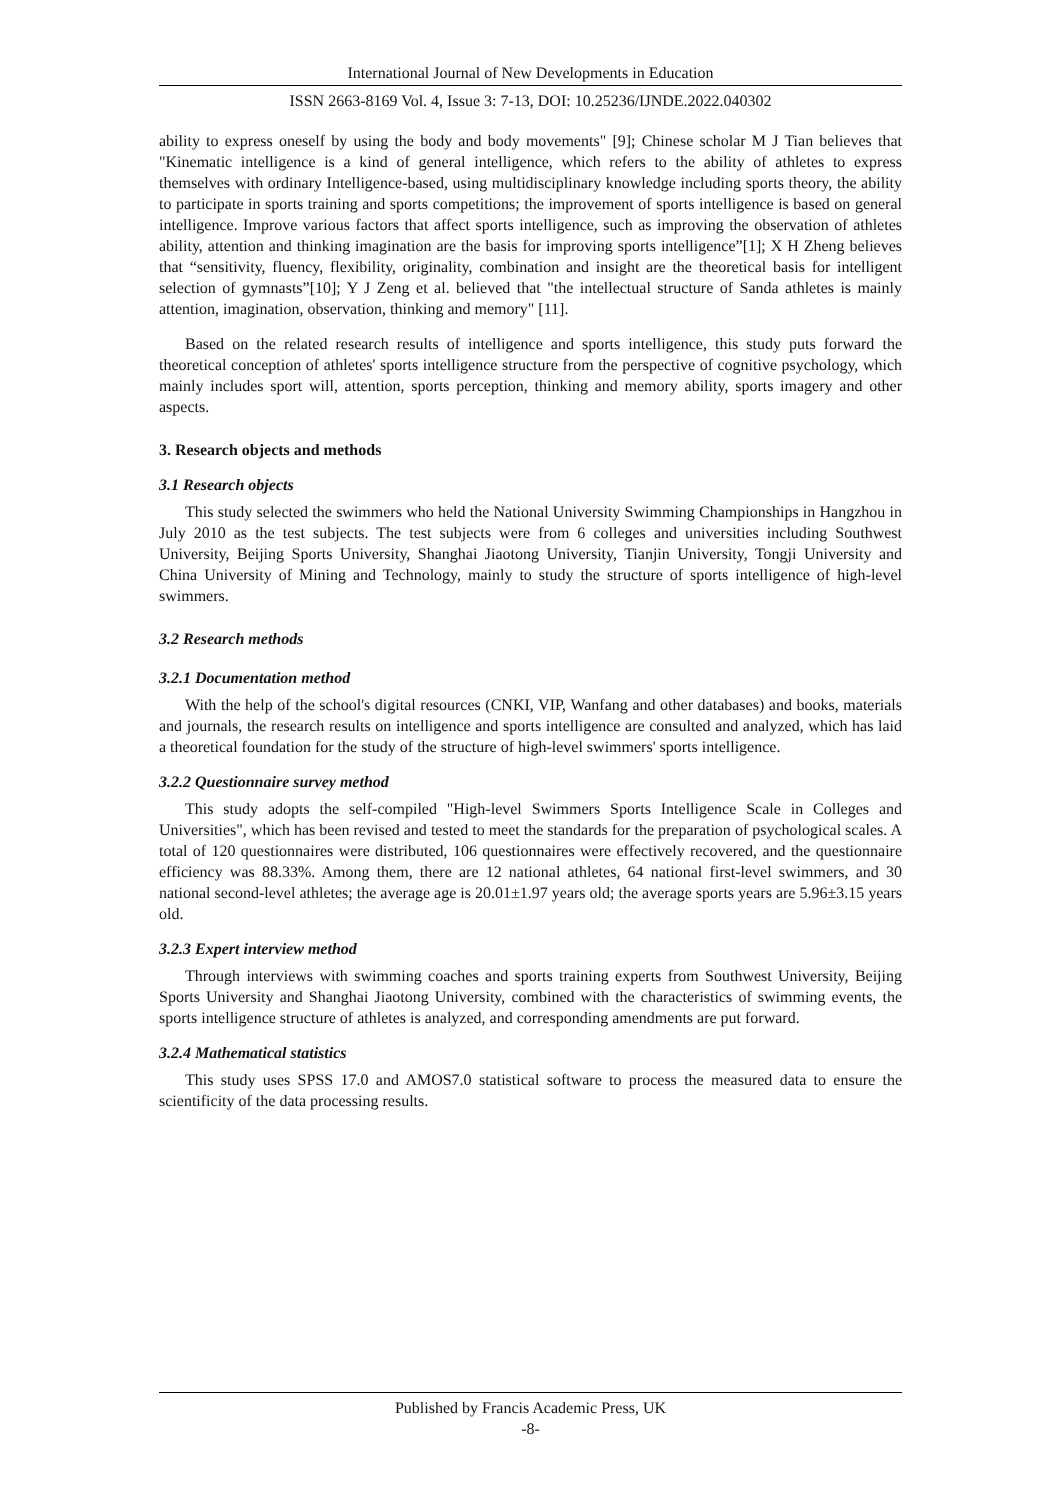International Journal of New Developments in Education
ISSN 2663-8169 Vol. 4, Issue 3: 7-13, DOI: 10.25236/IJNDE.2022.040302
ability to express oneself by using the body and body movements" [9]; Chinese scholar M J Tian believes that "Kinematic intelligence is a kind of general intelligence, which refers to the ability of athletes to express themselves with ordinary Intelligence-based, using multidisciplinary knowledge including sports theory, the ability to participate in sports training and sports competitions; the improvement of sports intelligence is based on general intelligence. Improve various factors that affect sports intelligence, such as improving the observation of athletes ability, attention and thinking imagination are the basis for improving sports intelligence”[1]; X H Zheng believes that “sensitivity, fluency, flexibility, originality, combination and insight are the theoretical basis for intelligent selection of gymnasts”[10]; Y J Zeng et al. believed that "the intellectual structure of Sanda athletes is mainly attention, imagination, observation, thinking and memory" [11].
Based on the related research results of intelligence and sports intelligence, this study puts forward the theoretical conception of athletes' sports intelligence structure from the perspective of cognitive psychology, which mainly includes sport will, attention, sports perception, thinking and memory ability, sports imagery and other aspects.
3. Research objects and methods
3.1 Research objects
This study selected the swimmers who held the National University Swimming Championships in Hangzhou in July 2010 as the test subjects. The test subjects were from 6 colleges and universities including Southwest University, Beijing Sports University, Shanghai Jiaotong University, Tianjin University, Tongji University and China University of Mining and Technology, mainly to study the structure of sports intelligence of high-level swimmers.
3.2 Research methods
3.2.1 Documentation method
With the help of the school's digital resources (CNKI, VIP, Wanfang and other databases) and books, materials and journals, the research results on intelligence and sports intelligence are consulted and analyzed, which has laid a theoretical foundation for the study of the structure of high-level swimmers' sports intelligence.
3.2.2 Questionnaire survey method
This study adopts the self-compiled "High-level Swimmers Sports Intelligence Scale in Colleges and Universities", which has been revised and tested to meet the standards for the preparation of psychological scales. A total of 120 questionnaires were distributed, 106 questionnaires were effectively recovered, and the questionnaire efficiency was 88.33%. Among them, there are 12 national athletes, 64 national first-level swimmers, and 30 national second-level athletes; the average age is 20.01±1.97 years old; the average sports years are 5.96±3.15 years old.
3.2.3 Expert interview method
Through interviews with swimming coaches and sports training experts from Southwest University, Beijing Sports University and Shanghai Jiaotong University, combined with the characteristics of swimming events, the sports intelligence structure of athletes is analyzed, and corresponding amendments are put forward.
3.2.4 Mathematical statistics
This study uses SPSS 17.0 and AMOS7.0 statistical software to process the measured data to ensure the scientificity of the data processing results.
Published by Francis Academic Press, UK
-8-